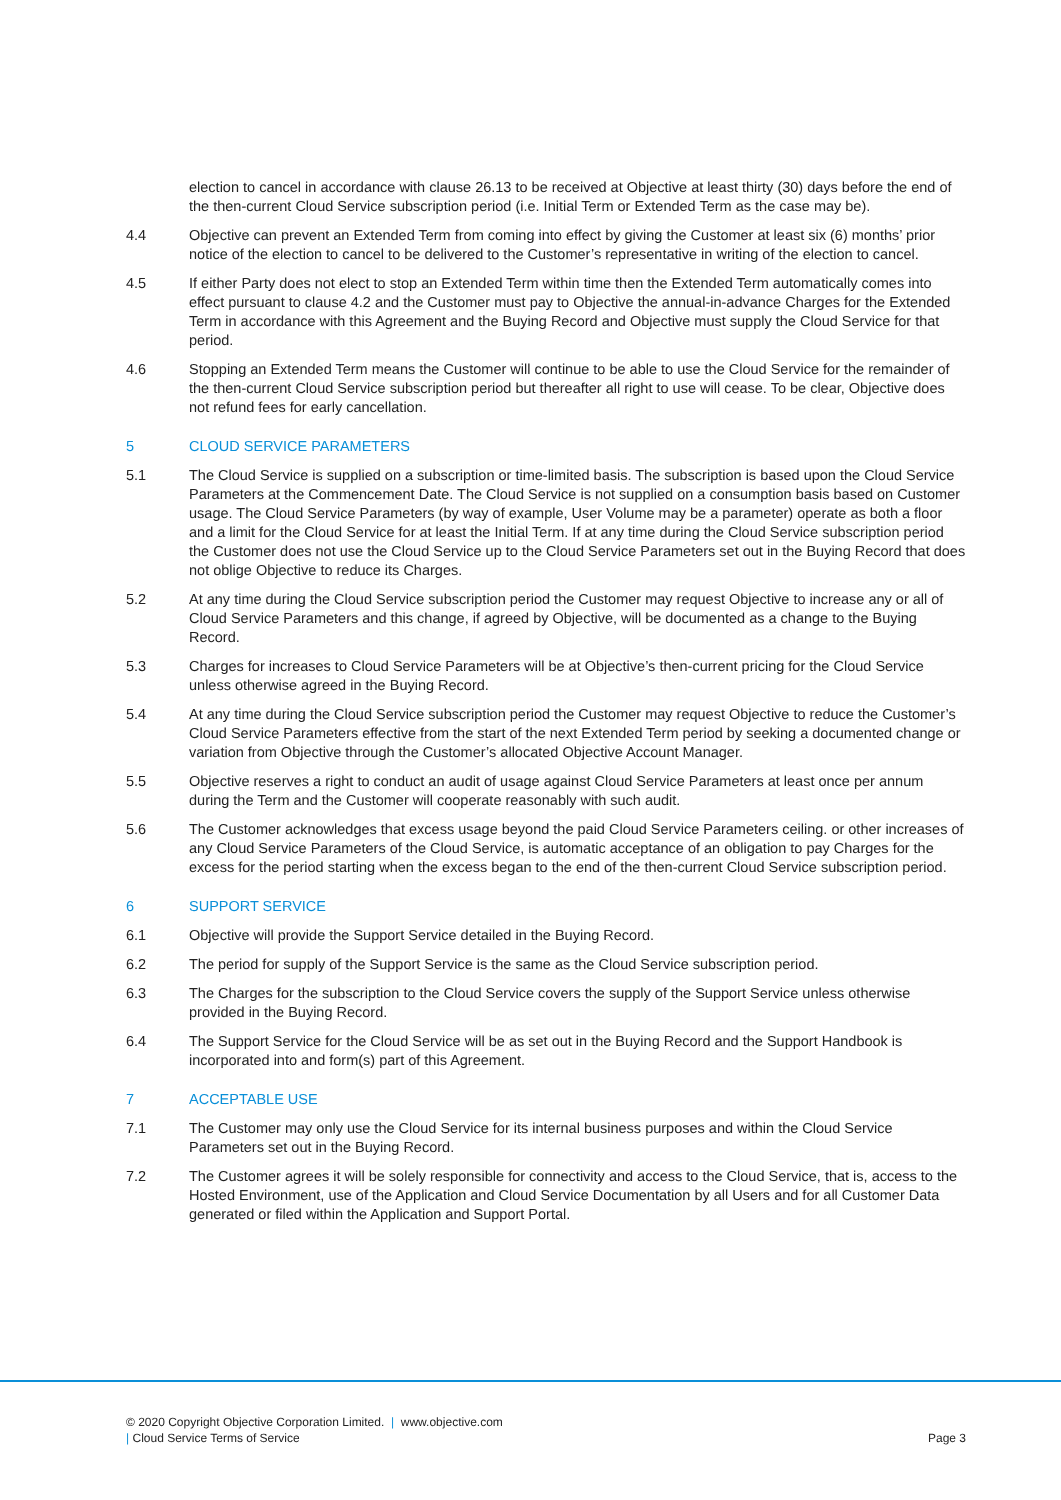election to cancel in accordance with clause 26.13 to be received at Objective at least thirty (30) days before the end of the then-current Cloud Service subscription period (i.e. Initial Term or Extended Term as the case may be).
4.4 Objective can prevent an Extended Term from coming into effect by giving the Customer at least six (6) months’ prior notice of the election to cancel to be delivered to the Customer’s representative in writing of the election to cancel.
4.5 If either Party does not elect to stop an Extended Term within time then the Extended Term automatically comes into effect pursuant to clause 4.2 and the Customer must pay to Objective the annual-in-advance Charges for the Extended Term in accordance with this Agreement and the Buying Record and Objective must supply the Cloud Service for that period.
4.6 Stopping an Extended Term means the Customer will continue to be able to use the Cloud Service for the remainder of the then-current Cloud Service subscription period but thereafter all right to use will cease. To be clear, Objective does not refund fees for early cancellation.
5 CLOUD SERVICE PARAMETERS
5.1 The Cloud Service is supplied on a subscription or time-limited basis. The subscription is based upon the Cloud Service Parameters at the Commencement Date. The Cloud Service is not supplied on a consumption basis based on Customer usage. The Cloud Service Parameters (by way of example, User Volume may be a parameter) operate as both a floor and a limit for the Cloud Service for at least the Initial Term. If at any time during the Cloud Service subscription period the Customer does not use the Cloud Service up to the Cloud Service Parameters set out in the Buying Record that does not oblige Objective to reduce its Charges.
5.2 At any time during the Cloud Service subscription period the Customer may request Objective to increase any or all of Cloud Service Parameters and this change, if agreed by Objective, will be documented as a change to the Buying Record.
5.3 Charges for increases to Cloud Service Parameters will be at Objective’s then-current pricing for the Cloud Service unless otherwise agreed in the Buying Record.
5.4 At any time during the Cloud Service subscription period the Customer may request Objective to reduce the Customer’s Cloud Service Parameters effective from the start of the next Extended Term period by seeking a documented change or variation from Objective through the Customer’s allocated Objective Account Manager.
5.5 Objective reserves a right to conduct an audit of usage against Cloud Service Parameters at least once per annum during the Term and the Customer will cooperate reasonably with such audit.
5.6 The Customer acknowledges that excess usage beyond the paid Cloud Service Parameters ceiling. or other increases of any Cloud Service Parameters of the Cloud Service, is automatic acceptance of an obligation to pay Charges for the excess for the period starting when the excess began to the end of the then-current Cloud Service subscription period.
6 SUPPORT SERVICE
6.1 Objective will provide the Support Service detailed in the Buying Record.
6.2 The period for supply of the Support Service is the same as the Cloud Service subscription period.
6.3 The Charges for the subscription to the Cloud Service covers the supply of the Support Service unless otherwise provided in the Buying Record.
6.4 The Support Service for the Cloud Service will be as set out in the Buying Record and the Support Handbook is incorporated into and form(s) part of this Agreement.
7 ACCEPTABLE USE
7.1 The Customer may only use the Cloud Service for its internal business purposes and within the Cloud Service Parameters set out in the Buying Record.
7.2 The Customer agrees it will be solely responsible for connectivity and access to the Cloud Service, that is, access to the Hosted Environment, use of the Application and Cloud Service Documentation by all Users and for all Customer Data generated or filed within the Application and Support Portal.
© 2020 Copyright Objective Corporation Limited. | www.objective.com
| Cloud Service Terms of Service Page 3